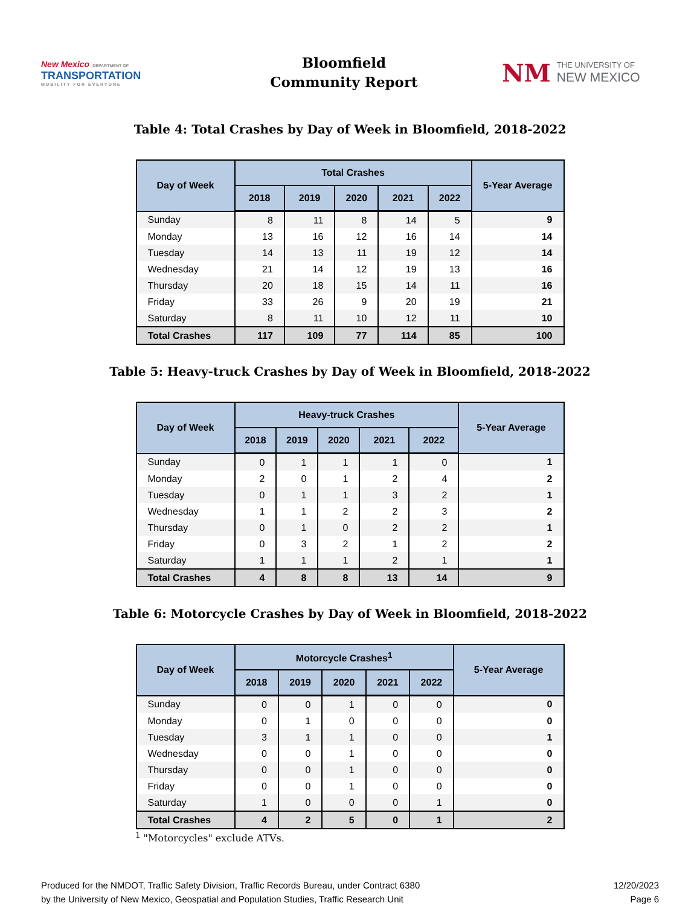New Mexico DEPARTMENT OF
TRANSPORTATION
MOBILITY FOR EVERYONE
Bloomfield
Community Report
NM
THE UNIVERSITY OF
NEW MEXICO
Table 4: Total Crashes by Day of Week in Bloomfield, 2018-2022
| Day of Week | Total Crashes | | | | | 5-Year Average |
| --- | --- | --- | --- | --- | --- | --- |
| | 2018 | 2019 | 2020 | 2021 | 2022 | |
| Sunday | 8 | 11 | 8 | 14 | 5 | 9 |
| Monday | 13 | 16 | 12 | 16 | 14 | 14 |
| Tuesday | 14 | 13 | 11 | 19 | 12 | 14 |
| Wednesday | 21 | 14 | 12 | 19 | 13 | 16 |
| Thursday | 20 | 18 | 15 | 14 | 11 | 16 |
| Friday | 33 | 26 | 9 | 20 | 19 | 21 |
| Saturday | 8 | 11 | 10 | 12 | 11 | 10 |
| Total Crashes | 117 | 109 | 77 | 114 | 85 | 100 |
Table 5: Heavy-truck Crashes by Day of Week in Bloomfield, 2018-2022
| Day of Week | Heavy-truck Crashes | | | | | 5-Year Average |
| --- | --- | --- | --- | --- | --- | --- |
| | 2018 | 2019 | 2020 | 2021 | 2022 | |
| Sunday | 0 | 1 | 1 | 1 | 0 | 1 |
| Monday | 2 | 0 | 1 | 2 | 4 | 2 |
| Tuesday | 0 | 1 | 1 | 3 | 2 | 1 |
| Wednesday | 1 | 1 | 2 | 2 | 3 | 2 |
| Thursday | 0 | 1 | 0 | 2 | 2 | 1 |
| Friday | 0 | 3 | 2 | 1 | 2 | 2 |
| Saturday | 1 | 1 | 1 | 2 | 1 | 1 |
| Total Crashes | 4 | 8 | 8 | 13 | 14 | 9 |
Table 6: Motorcycle Crashes by Day of Week in Bloomfield, 2018-2022
| Day of Week | Motorcycle Crashes<sup>1</sup> | | | | | 5-Year Average |
| --- | --- | --- | --- | --- | --- | --- |
| | 2018 | 2019 | 2020 | 2021 | 2022 | |
| Sunday | 0 | 0 | 1 | 0 | 0 | 0 |
| Monday | 0 | 1 | 0 | 0 | 0 | 0 |
| Tuesday | 3 | 1 | 1 | 0 | 0 | 1 |
| Wednesday | 0 | 0 | 1 | 0 | 0 | 0 |
| Thursday | 0 | 0 | 1 | 0 | 0 | 0 |
| Friday | 0 | 0 | 1 | 0 | 0 | 0 |
| Saturday | 1 | 0 | 0 | 0 | 1 | 0 |
| Total Crashes | 4 | 2 | 5 | 0 | 1 | 2 |
<sup>1</sup> "Motorcycles" exclude ATVs.
Produced for the NMDOT, Traffic Safety Division, Traffic Records Bureau, under Contract 6380
by the University of New Mexico, Geospatial and Population Studies, Traffic Research Unit
12/20/2023
Page 6